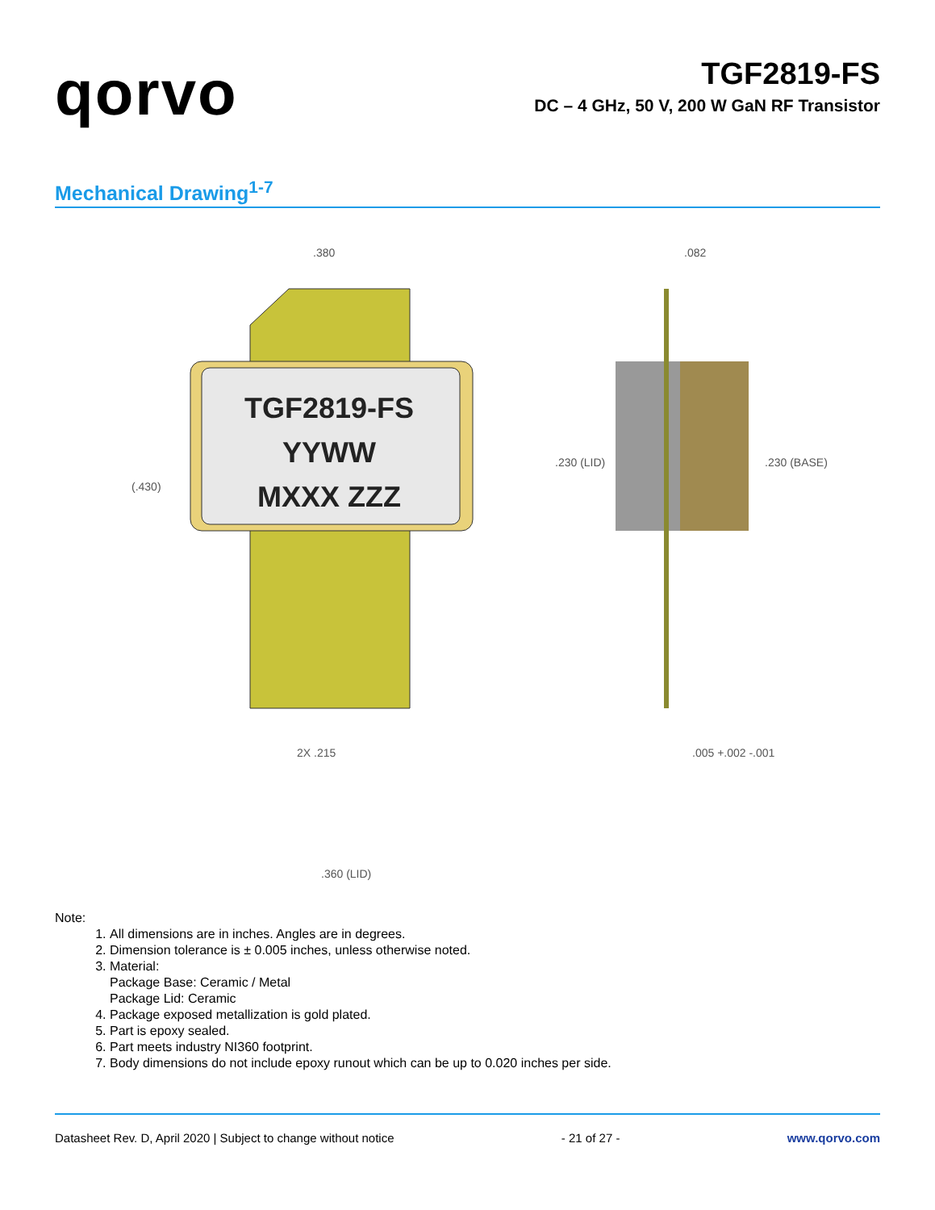qorvo
TGF2819-FS
DC – 4 GHz, 50 V, 200 W GaN RF Transistor
Mechanical Drawing<sup>1-7</sup>
.380
TGF2819-FS
YYWW
MXXX ZZZ
(.430)
2X .215
.082
.230 (LID)
.230 (BASE)
.005 +.002 -.001
.360 (LID)
Note:
1. All dimensions are in inches. Angles are in degrees.
2. Dimension tolerance is ± 0.005 inches, unless otherwise noted.
3. Material:
Package Base: Ceramic / Metal
Package Lid: Ceramic
4. Package exposed metallization is gold plated.
5. Part is epoxy sealed.
6. Part meets industry NI360 footprint.
7. Body dimensions do not include epoxy runout which can be up to 0.020 inches per side.
Datasheet Rev. D, April 2020 | Subject to change without notice - 21 of 27 - www.qorvo.com